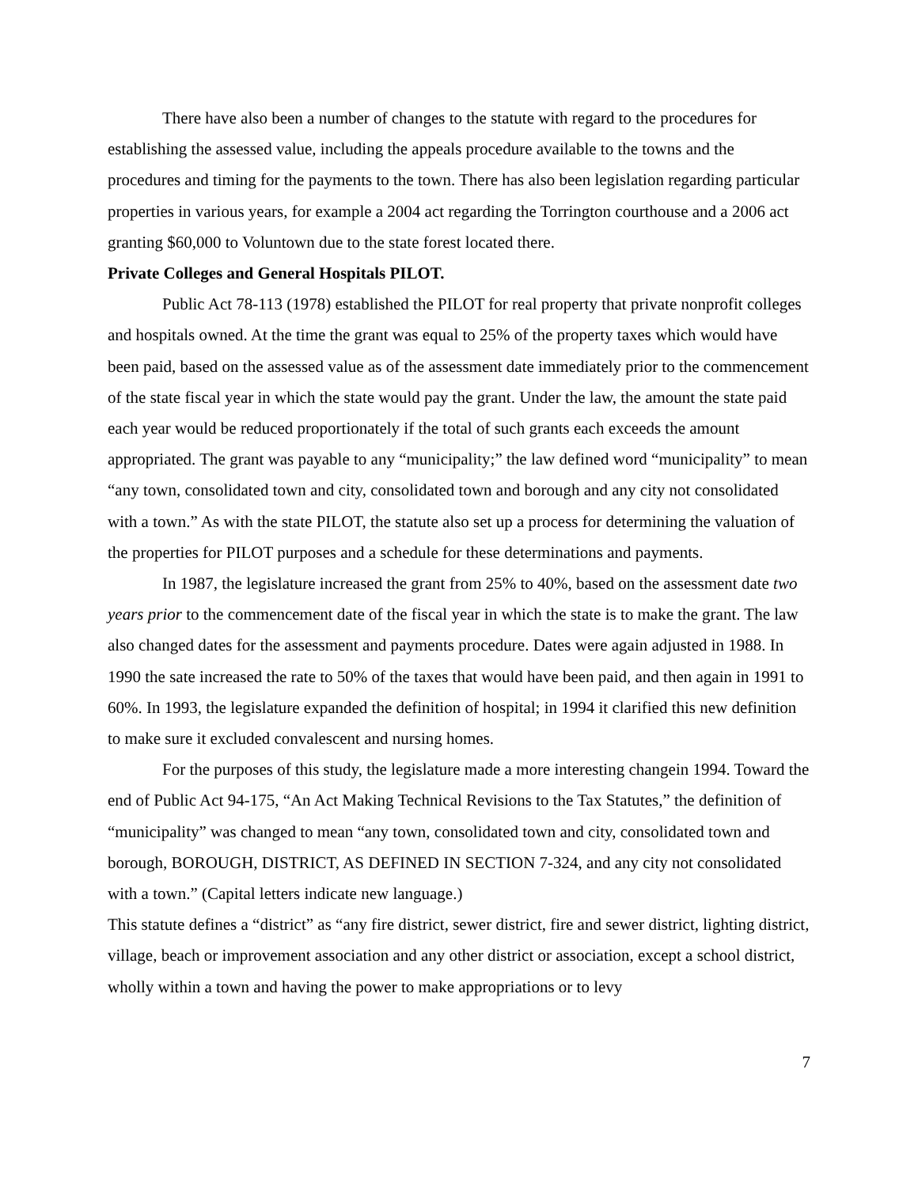There have also been a number of changes to the statute with regard to the procedures for establishing the assessed value, including the appeals procedure available to the towns and the procedures and timing for the payments to the town. There has also been legislation regarding particular properties in various years, for example a 2004 act regarding the Torrington courthouse and a 2006 act granting $60,000 to Voluntown due to the state forest located there.
Private Colleges and General Hospitals PILOT.
Public Act 78-113 (1978) established the PILOT for real property that private nonprofit colleges and hospitals owned. At the time the grant was equal to 25% of the property taxes which would have been paid, based on the assessed value as of the assessment date immediately prior to the commencement of the state fiscal year in which the state would pay the grant. Under the law, the amount the state paid each year would be reduced proportionately if the total of such grants each exceeds the amount appropriated. The grant was payable to any “municipality;” the law defined word “municipality” to mean “any town, consolidated town and city, consolidated town and borough and any city not consolidated with a town.” As with the state PILOT, the statute also set up a process for determining the valuation of the properties for PILOT purposes and a schedule for these determinations and payments.
In 1987, the legislature increased the grant from 25% to 40%, based on the assessment date two years prior to the commencement date of the fiscal year in which the state is to make the grant. The law also changed dates for the assessment and payments procedure. Dates were again adjusted in 1988. In 1990 the sate increased the rate to 50% of the taxes that would have been paid, and then again in 1991 to 60%. In 1993, the legislature expanded the definition of hospital; in 1994 it clarified this new definition to make sure it excluded convalescent and nursing homes.
For the purposes of this study, the legislature made a more interesting changein 1994. Toward the end of Public Act 94-175, “An Act Making Technical Revisions to the Tax Statutes,” the definition of “municipality” was changed to mean “any town, consolidated town and city, consolidated town and borough, BOROUGH, DISTRICT, AS DEFINED IN SECTION 7-324, and any city not consolidated with a town.” (Capital letters indicate new language.)
This statute defines a “district” as “any fire district, sewer district, fire and sewer district, lighting district, village, beach or improvement association and any other district or association, except a school district, wholly within a town and having the power to make appropriations or to levy
7